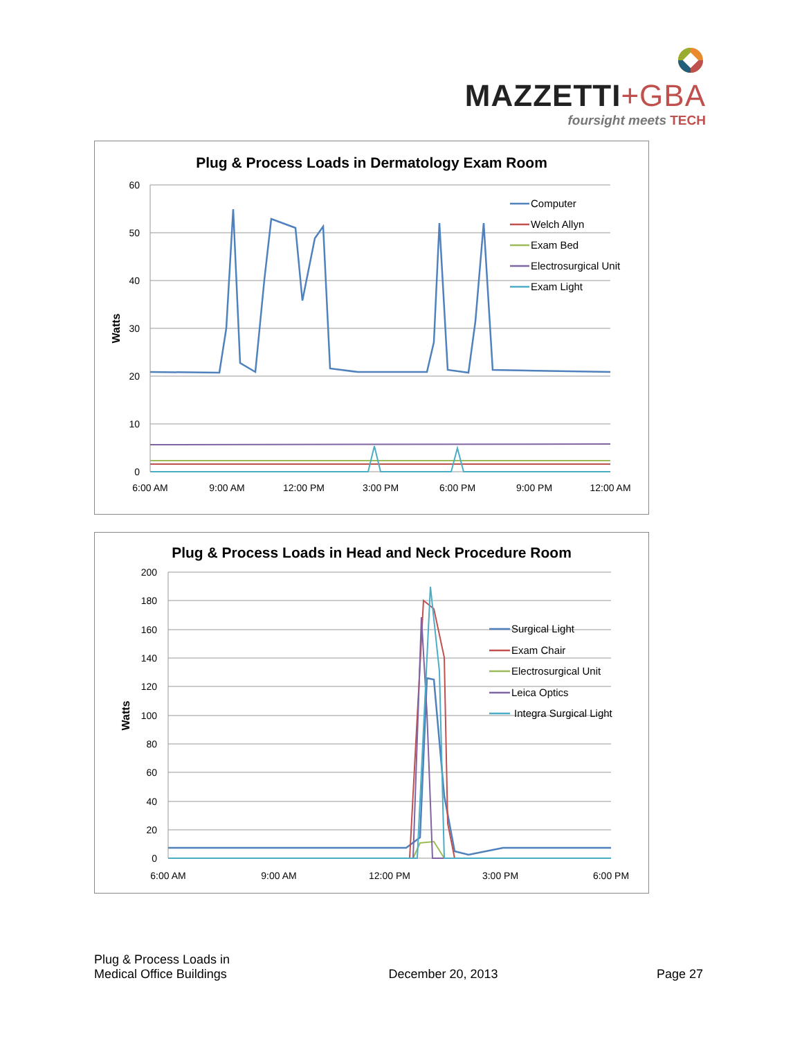MAZZETTI+GBA
foursight meets TECH
Plug & Process Loads in Dermatology Exam Room
60
50
40
30
20
10
0
Watts
6:00 AM
9:00 AM
12:00 PM
3:00 PM
6:00 PM
9:00 PM
12:00 AM
Computer
Welch Allyn
Exam Bed
Electrosurgical Unit
Exam Light
Plug & Process Loads in Head and Neck Procedure Room
200
180
160
140
120
100
80
60
40
20
0
Watts
6:00 AM
9:00 AM
12:00 PM
3:00 PM
6:00 PM
Surgical Light
Exam Chair
Electrosurgical Unit
Leica Optics
Integra Surgical Light
Plug & Process Loads in
Medical Office Buildings
December 20, 2013
Page 27